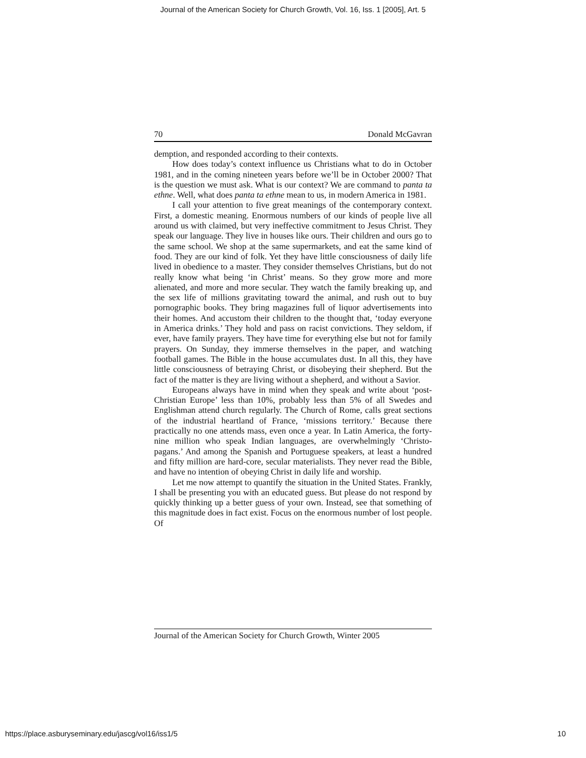Journal of the American Society for Church Growth, Vol. 16, Iss. 1 [2005], Art. 5
70 Donald McGavran
demption, and responded according to their contexts.
How does today’s context influence us Christians what to do in October 1981, and in the coming nineteen years before we’ll be in October 2000? That is the question we must ask. What is our context? We are command to panta ta ethne. Well, what does panta ta ethne mean to us, in modern America in 1981.
I call your attention to five great meanings of the contemporary context. First, a domestic meaning. Enormous numbers of our kinds of people live all around us with claimed, but very ineffective commitment to Jesus Christ. They speak our language. They live in houses like ours. Their children and ours go to the same school. We shop at the same supermarkets, and eat the same kind of food. They are our kind of folk. Yet they have little consciousness of daily life lived in obedience to a master. They consider themselves Christians, but do not really know what being ‘in Christ’ means. So they grow more and more alienated, and more and more secular. They watch the family breaking up, and the sex life of millions gravitating toward the animal, and rush out to buy pornographic books. They bring magazines full of liquor advertisements into their homes. And accustom their children to the thought that, ‘today everyone in America drinks.’ They hold and pass on racist convictions. They seldom, if ever, have family prayers. They have time for everything else but not for family prayers. On Sunday, they immerse themselves in the paper, and watching football games. The Bible in the house accumulates dust. In all this, they have little consciousness of betraying Christ, or disobeying their shepherd. But the fact of the matter is they are living without a shepherd, and without a Savior.
Europeans always have in mind when they speak and write about ‘post-Christian Europe’ less than 10%, probably less than 5% of all Swedes and Englishman attend church regularly. The Church of Rome, calls great sections of the industrial heartland of France, ‘missions territory.’ Because there practically no one attends mass, even once a year. In Latin America, the forty-nine million who speak Indian languages, are overwhelmingly ‘Christo-pagans.’ And among the Spanish and Portuguese speakers, at least a hundred and fifty million are hard-core, secular materialists. They never read the Bible, and have no intention of obeying Christ in daily life and worship.
Let me now attempt to quantify the situation in the United States. Frankly, I shall be presenting you with an educated guess. But please do not respond by quickly thinking up a better guess of your own. Instead, see that something of this magnitude does in fact exist. Focus on the enormous number of lost people. Of
Journal of the American Society for Church Growth, Winter 2005
https://place.asburyseminary.edu/jascg/vol16/iss1/5 10